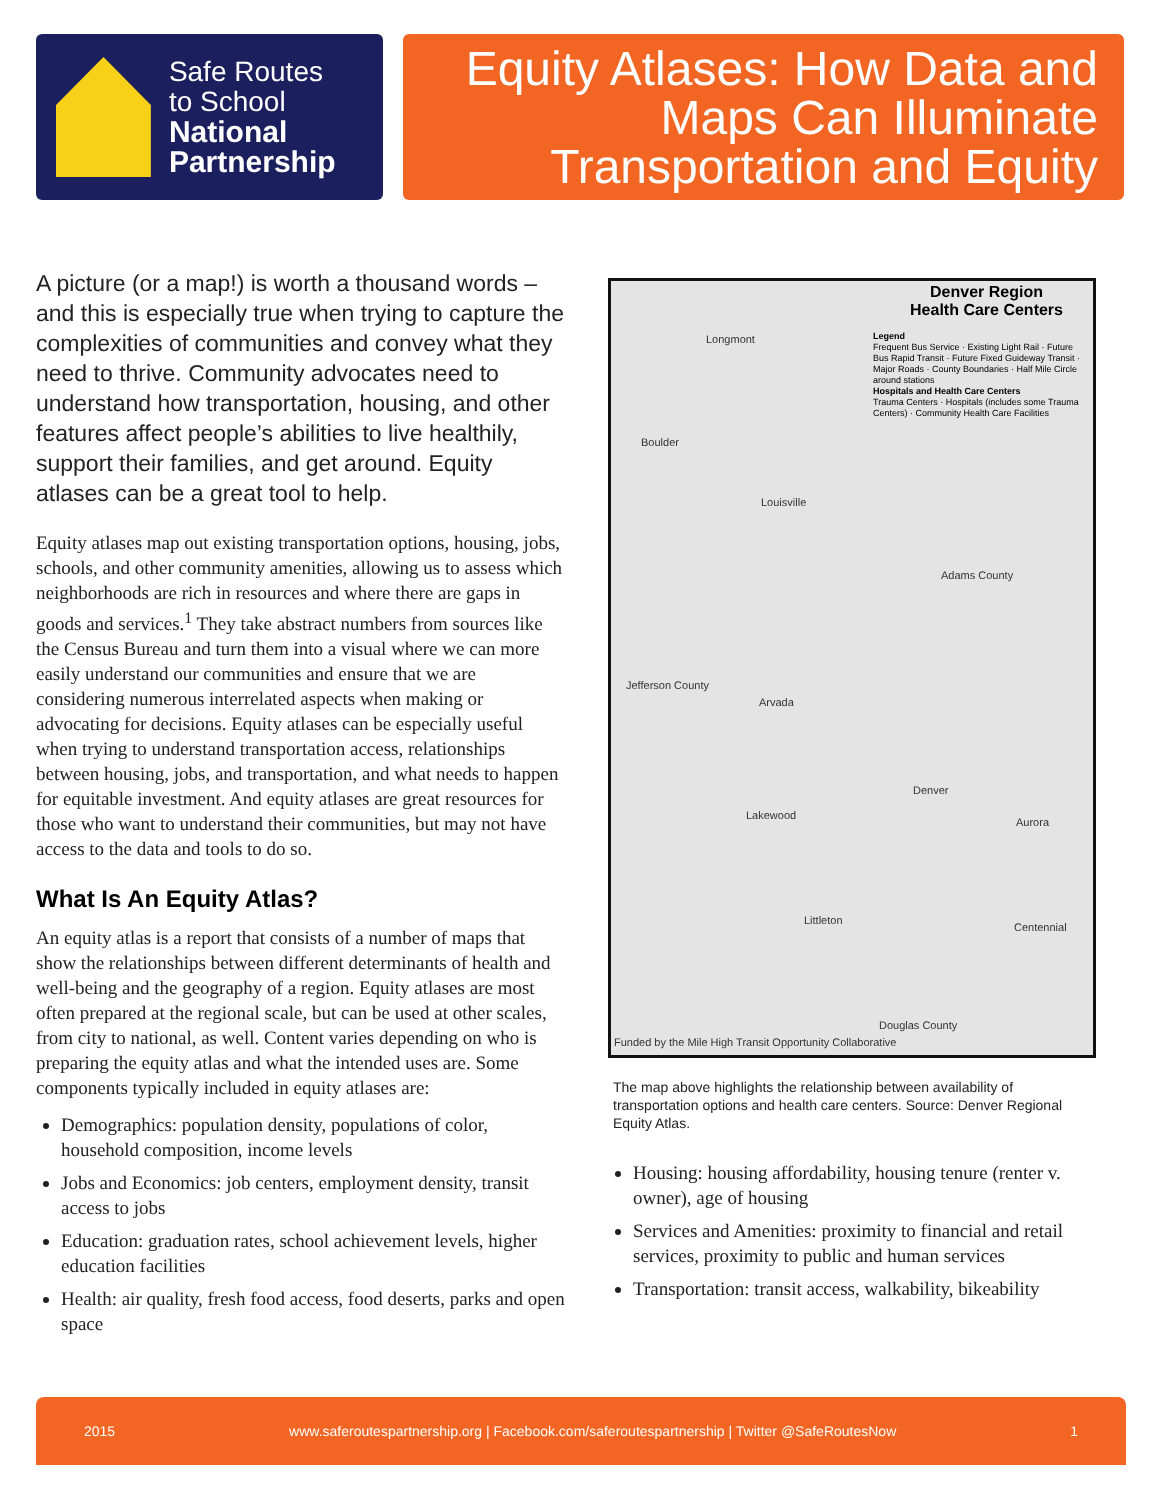Safe Routes
to School
National Partnership
Equity Atlases: How Data and
Maps Can Illuminate
Transportation and Equity
A picture (or a map!) is worth a thousand words – and this is especially true when trying to capture the complexities of communities and convey what they need to thrive. Community advocates need to understand how transportation, housing, and other features affect people’s abilities to live healthily, support their families, and get around. Equity atlases can be a great tool to help.
Equity atlases map out existing transportation options, housing, jobs, schools, and other community amenities, allowing us to assess which neighborhoods are rich in resources and where there are gaps in goods and services.<sup>1</sup> They take abstract numbers from sources like the Census Bureau and turn them into a visual where we can more easily understand our communities and ensure that we are considering numerous interrelated aspects when making or advocating for decisions. Equity atlases can be especially useful when trying to understand transportation access, relationships between housing, jobs, and transportation, and what needs to happen for equitable investment. And equity atlases are great resources for those who want to understand their communities, but may not have access to the data and tools to do so.
What Is An Equity Atlas?
An equity atlas is a report that consists of a number of maps that show the relationships between different determinants of health and well-being and the geography of a region. Equity atlases are most often prepared at the regional scale, but can be used at other scales, from city to national, as well. Content varies depending on who is preparing the equity atlas and what the intended uses are. Some components typically included in equity atlases are:
Demographics: population density, populations of color, household composition, income levels
Jobs and Economics: job centers, employment density, transit access to jobs
Education: graduation rates, school achievement levels, higher education facilities
Health: air quality, fresh food access, food deserts, parks and open space
Denver Region
Health Care Centers
Legend
Frequent Bus Service · Existing Light Rail · Future Bus Rapid Transit · Future Fixed Guideway Transit · Major Roads · County Boundaries · Half Mile Circle around stations
Hospitals and Health Care Centers
Trauma Centers · Hospitals (includes some Trauma Centers) · Community Health Care Facilities
Longmont
Boulder
Louisville
Jefferson County
Arvada
Adams County
Denver
Lakewood
Aurora
Littleton
Centennial
Douglas County
Funded by the Mile High Transit Opportunity Collaborative
The map above highlights the relationship between availability of transportation options and health care centers. Source: Denver Regional Equity Atlas.
Housing: housing affordability, housing tenure (renter v. owner), age of housing
Services and Amenities: proximity to financial and retail services, proximity to public and human services
Transportation: transit access, walkability, bikeability
2015 www.saferoutespartnership.org | Facebook.com/saferoutespartnership | Twitter @SafeRoutesNow 1